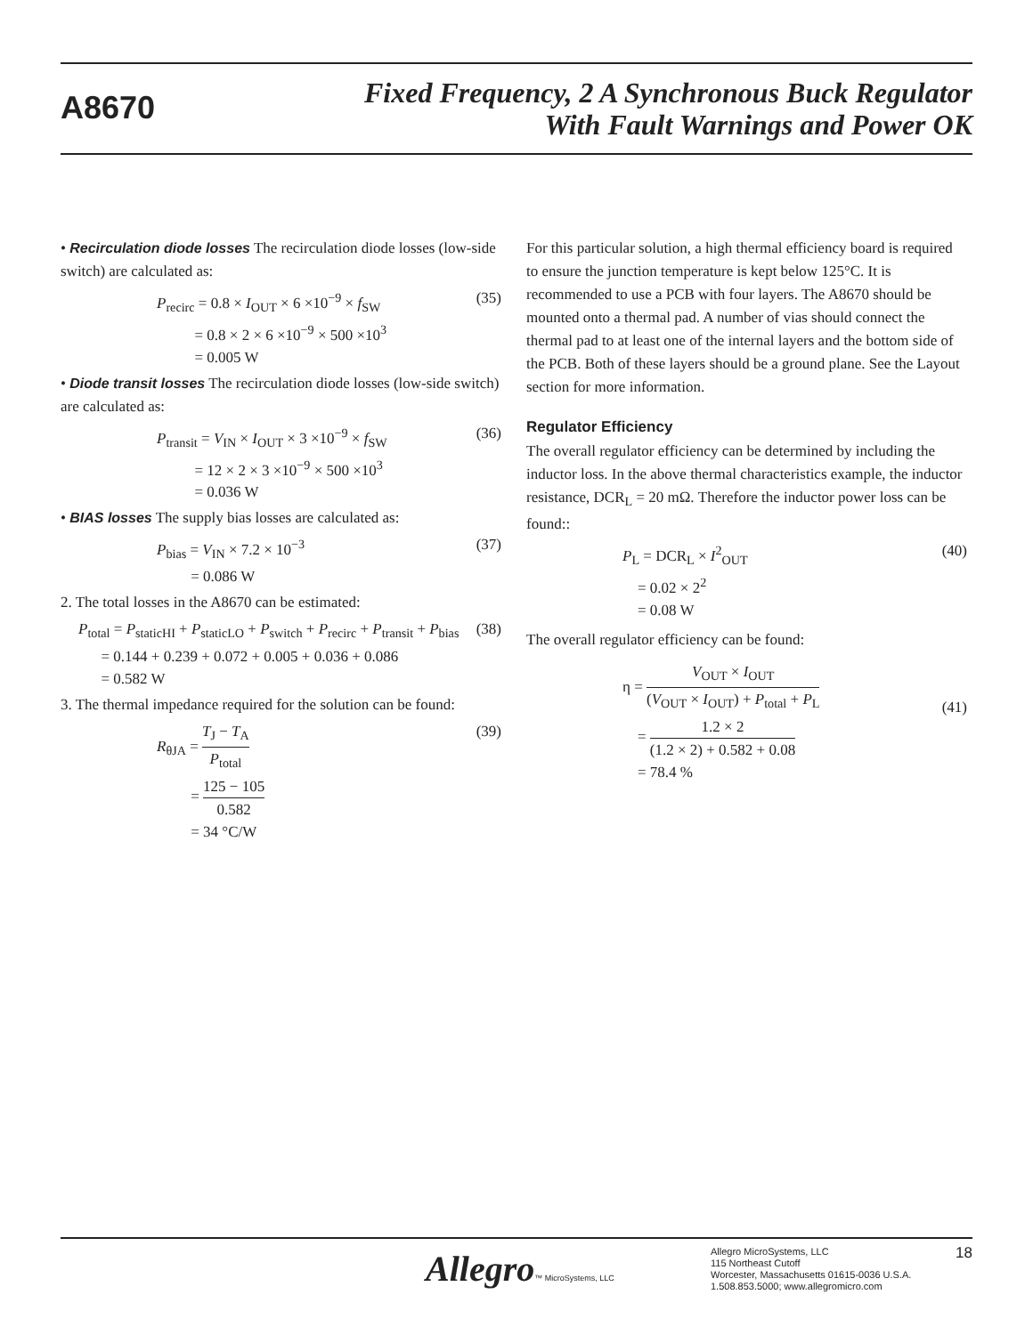A8670
Fixed Frequency, 2 A Synchronous Buck Regulator
With Fault Warnings and Power OK
• Recirculation diode losses The recirculation diode losses (low-side switch) are calculated as:
P<sub>recirc</sub> = 0.8 × I<sub>OUT</sub> × 6 ×10<sup>−9</sup> × f<sub>SW</sub> (35)
= 0.8 × 2 × 6 ×10<sup>−9</sup> × 500 ×10<sup>3</sup>
= 0.005 W
• Diode transit losses The recirculation diode losses (low-side switch) are calculated as:
P<sub>transit</sub> = V<sub>IN</sub> × I<sub>OUT</sub> × 3 ×10<sup>−9</sup> × f<sub>SW</sub> (36)
= 12 × 2 × 3 ×10<sup>−9</sup> × 500 ×10<sup>3</sup>
= 0.036 W
• BIAS losses The supply bias losses are calculated as:
P<sub>bias</sub> = V<sub>IN</sub> × 7.2 × 10<sup>−3</sup> (37)
= 0.086 W
2. The total losses in the A8670 can be estimated:
P<sub>total</sub> = P<sub>staticHI</sub> + P<sub>staticLO</sub> + P<sub>switch</sub> + P<sub>recirc</sub> + P<sub>transit</sub> + P<sub>bias</sub> (38)
= 0.144 + 0.239 + 0.072 + 0.005 + 0.036 + 0.086
= 0.582 W
3. The thermal impedance required for the solution can be found:
R<sub>θJA</sub> = T<sub>J</sub> − T<sub>A</sub> P<sub>total</sub>
(39)
= 125 − 105 0.582
= 34 °C/W
For this particular solution, a high thermal efficiency board is required to ensure the junction temperature is kept below 125°C. It is recommended to use a PCB with four layers. The A8670 should be mounted onto a thermal pad. A number of vias should connect the thermal pad to at least one of the internal layers and the bottom side of the PCB. Both of these layers should be a ground plane. See the Layout section for more information.
Regulator Efficiency
The overall regulator efficiency can be determined by including the inductor loss. In the above thermal characteristics example, the inductor resistance, DCR<sub>L</sub> = 20 mΩ. Therefore the inductor power loss can be found::
P<sub>L</sub> = DCR<sub>L</sub> × I<sup>2</sup><sub>OUT</sub> (40)
= 0.02 × 2<sup>2</sup>
= 0.08 W
The overall regulator efficiency can be found:
η = V<sub>OUT</sub> × I<sub>OUT</sub> (V<sub>OUT</sub> × I<sub>OUT</sub>) + P<sub>total</sub> + P<sub>L</sub>
= 1.2 × 2 (1.2 × 2) + 0.582 + 0.08
(41)
= 78.4 %
Allegro™ MicroSystems, LLC
Allegro MicroSystems, LLC
115 Northeast Cutoff
Worcester, Massachusetts 01615-0036 U.S.A.
1.508.853.5000; www.allegromicro.com
18